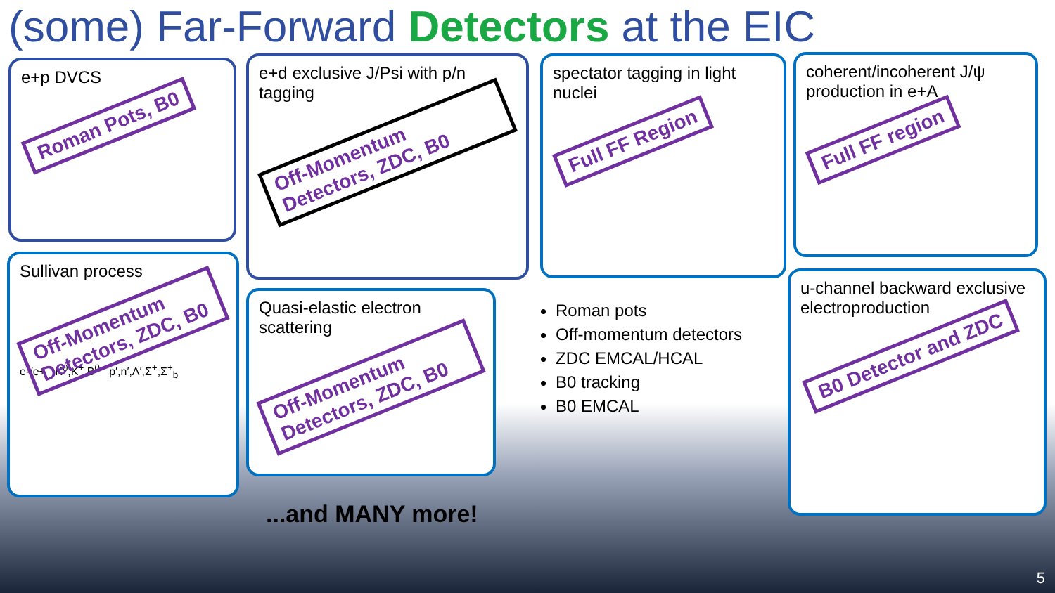(some) Far-Forward Detectors at the EIC
e+p DVCS
Roman Pots, B0
e+d exclusive J/Psi with p/n tagging
Off-Momentum Detectors, ZDC, B0
spectator tagging in light nuclei
Full FF Region
coherent/incoherent J/ψ production in e+A
Full FF region
Sullivan process
Off-Momentum Detectors, ZDC, B0
e-/e+ K<sup>0</sup>,K<sup>+</sup>,B<sup>0</sup> p′,n′,Λ′,Σ<sup>+</sup>,Σ<sup>+</sup><sub>b</sub>
Quasi-elastic electron scattering
Off-Momentum Detectors, ZDC, B0
Roman pots
Off-momentum detectors
ZDC EMCAL/HCAL
B0 tracking
B0 EMCAL
u-channel backward exclusive electroproduction
B0 Detector and ZDC
...and MANY more!
5